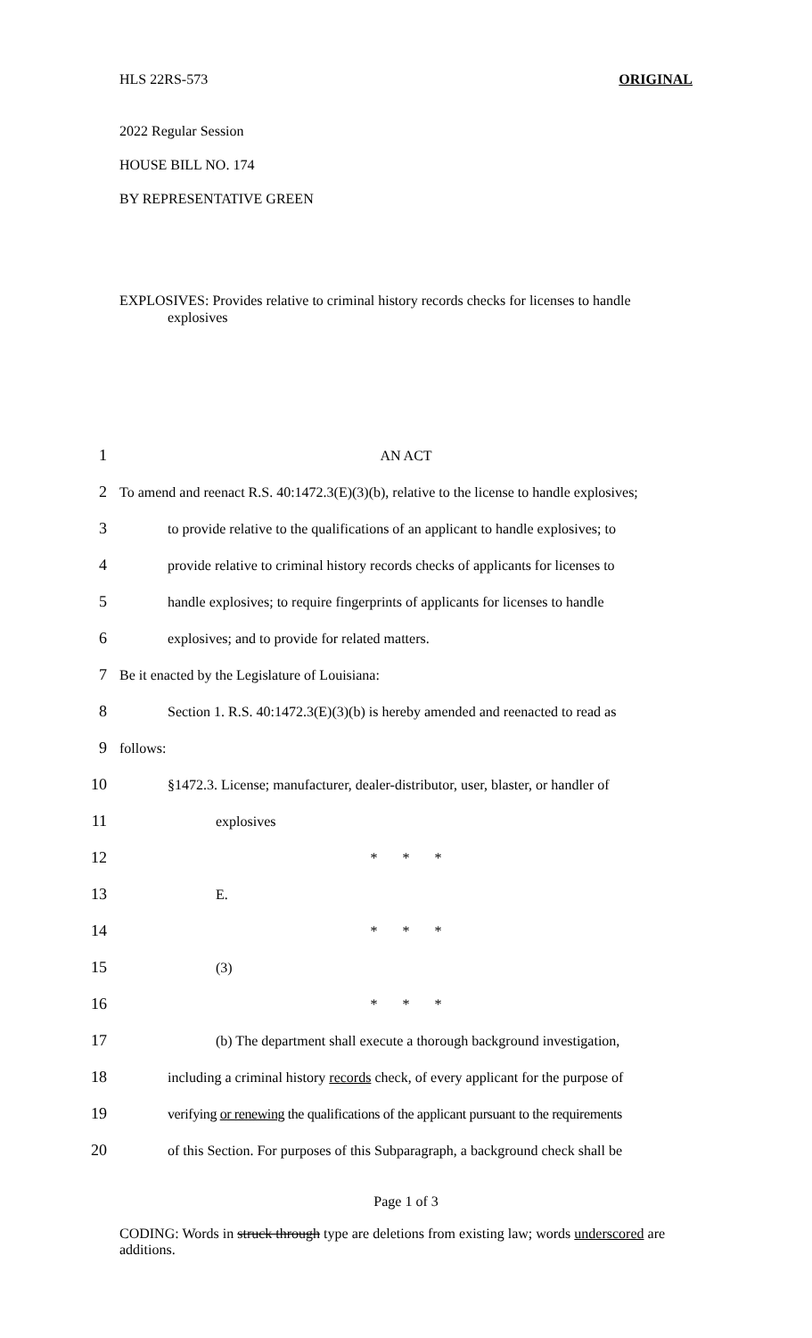HLS 22RS-573 ORIGINAL
2022 Regular Session
HOUSE BILL NO. 174
BY REPRESENTATIVE GREEN
EXPLOSIVES: Provides relative to criminal history records checks for licenses to handle explosives
1 AN ACT
2 To amend and reenact R.S. 40:1472.3(E)(3)(b), relative to the license to handle explosives;
3 to provide relative to the qualifications of an applicant to handle explosives; to
4 provide relative to criminal history records checks of applicants for licenses to
5 handle explosives; to require fingerprints of applicants for licenses to handle
6 explosives; and to provide for related matters.
7 Be it enacted by the Legislature of Louisiana:
8 Section 1. R.S. 40:1472.3(E)(3)(b) is hereby amended and reenacted to read as
9 follows:
10 §1472.3. License; manufacturer, dealer-distributor, user, blaster, or handler of
11 explosives
12 * * *
13 E.
14 * * *
15 (3)
16 * * *
17 (b) The department shall execute a thorough background investigation,
18 including a criminal history records check, of every applicant for the purpose of
19 verifying or renewing the qualifications of the applicant pursuant to the requirements
20 of this Section. For purposes of this Subparagraph, a background check shall be
Page 1 of 3
CODING: Words in struck through type are deletions from existing law; words underscored are additions.